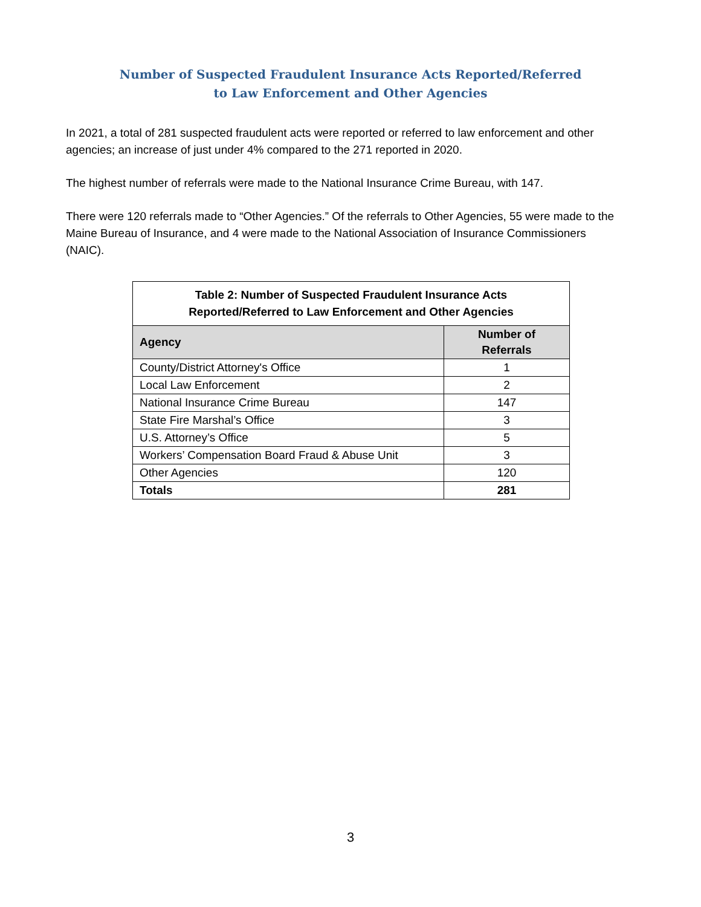Number of Suspected Fraudulent Insurance Acts Reported/Referred
to Law Enforcement and Other Agencies
In 2021, a total of 281 suspected fraudulent acts were reported or referred to law enforcement and other agencies; an increase of just under 4% compared to the 271 reported in 2020.
The highest number of referrals were made to the National Insurance Crime Bureau, with 147.
There were 120 referrals made to “Other Agencies.” Of the referrals to Other Agencies, 55 were made to the Maine Bureau of Insurance, and 4 were made to the National Association of Insurance Commissioners (NAIC).
| Table 2: Number of Suspected Fraudulent Insurance Acts Reported/Referred to Law Enforcement and Other Agencies | |
| Agency | Number of Referrals |
| County/District Attorney's Office | 1 |
| Local Law Enforcement | 2 |
| National Insurance Crime Bureau | 147 |
| State Fire Marshal’s Office | 3 |
| U.S. Attorney’s Office | 5 |
| Workers’ Compensation Board Fraud & Abuse Unit | 3 |
| Other Agencies | 120 |
| Totals | 281 |
3